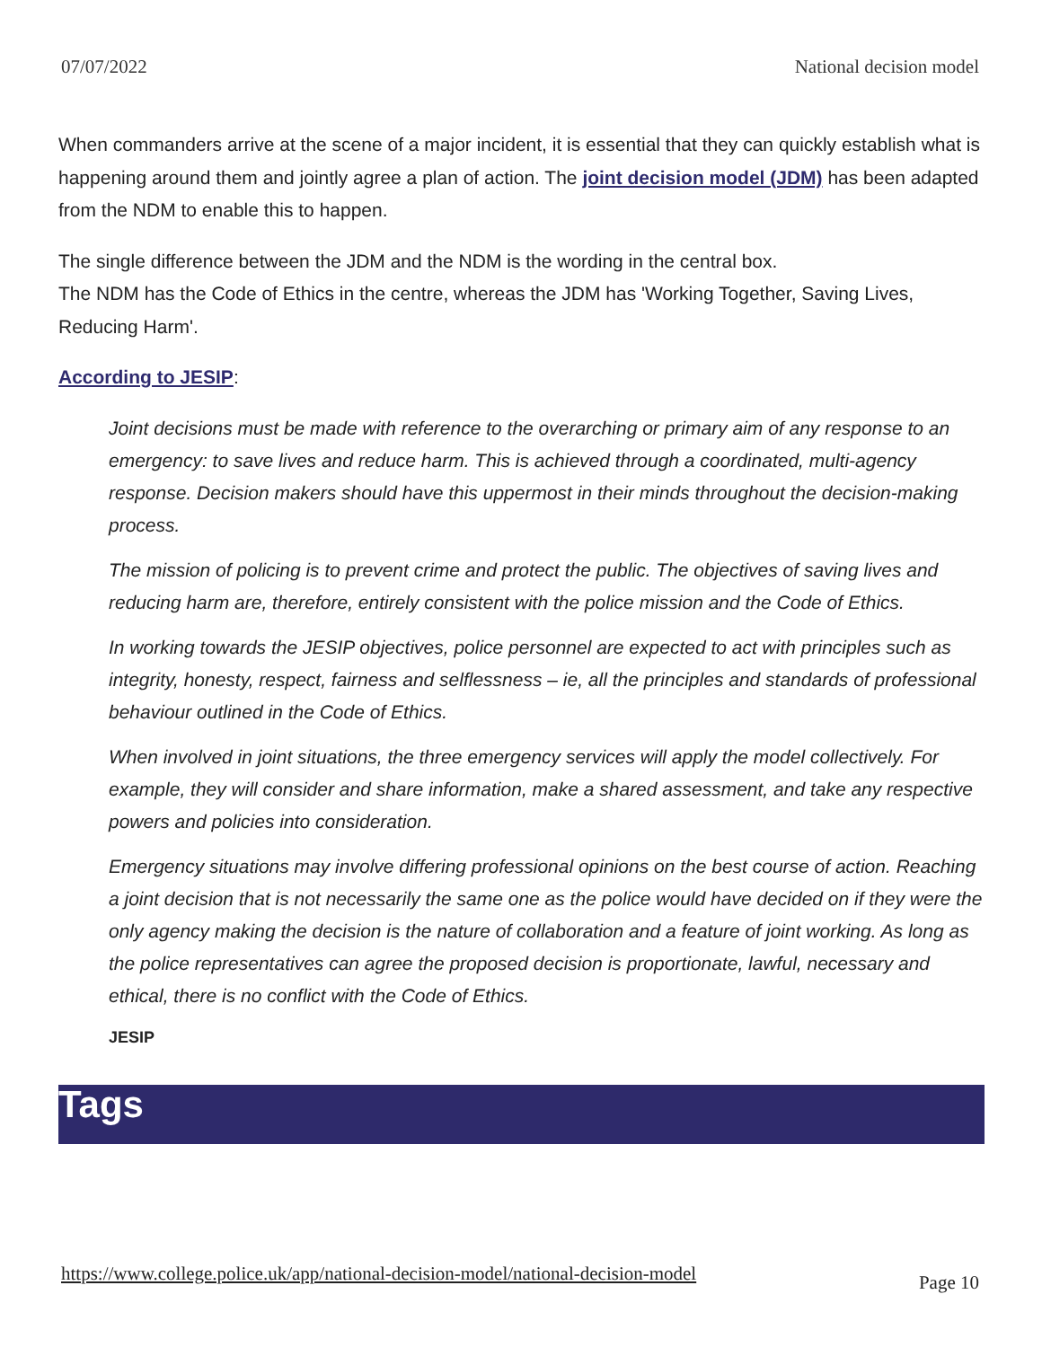07/07/2022 National decision model
When commanders arrive at the scene of a major incident, it is essential that they can quickly establish what is happening around them and jointly agree a plan of action. The joint decision model (JDM) has been adapted from the NDM to enable this to happen.
The single difference between the JDM and the NDM is the wording in the central box.
The NDM has the Code of Ethics in the centre, whereas the JDM has 'Working Together, Saving Lives, Reducing Harm'.
According to JESIP:
Joint decisions must be made with reference to the overarching or primary aim of any response to an emergency: to save lives and reduce harm. This is achieved through a coordinated, multi-agency response. Decision makers should have this uppermost in their minds throughout the decision-making process.
The mission of policing is to prevent crime and protect the public. The objectives of saving lives and reducing harm are, therefore, entirely consistent with the police mission and the Code of Ethics.
In working towards the JESIP objectives, police personnel are expected to act with principles such as integrity, honesty, respect, fairness and selflessness – ie, all the principles and standards of professional behaviour outlined in the Code of Ethics.
When involved in joint situations, the three emergency services will apply the model collectively. For example, they will consider and share information, make a shared assessment, and take any respective powers and policies into consideration.
Emergency situations may involve differing professional opinions on the best course of action. Reaching a joint decision that is not necessarily the same one as the police would have decided on if they were the only agency making the decision is the nature of collaboration and a feature of joint working. As long as the police representatives can agree the proposed decision is proportionate, lawful, necessary and ethical, there is no conflict with the Code of Ethics.
JESIP
Tags
https://www.college.police.uk/app/national-decision-model/national-decision-model Page 10